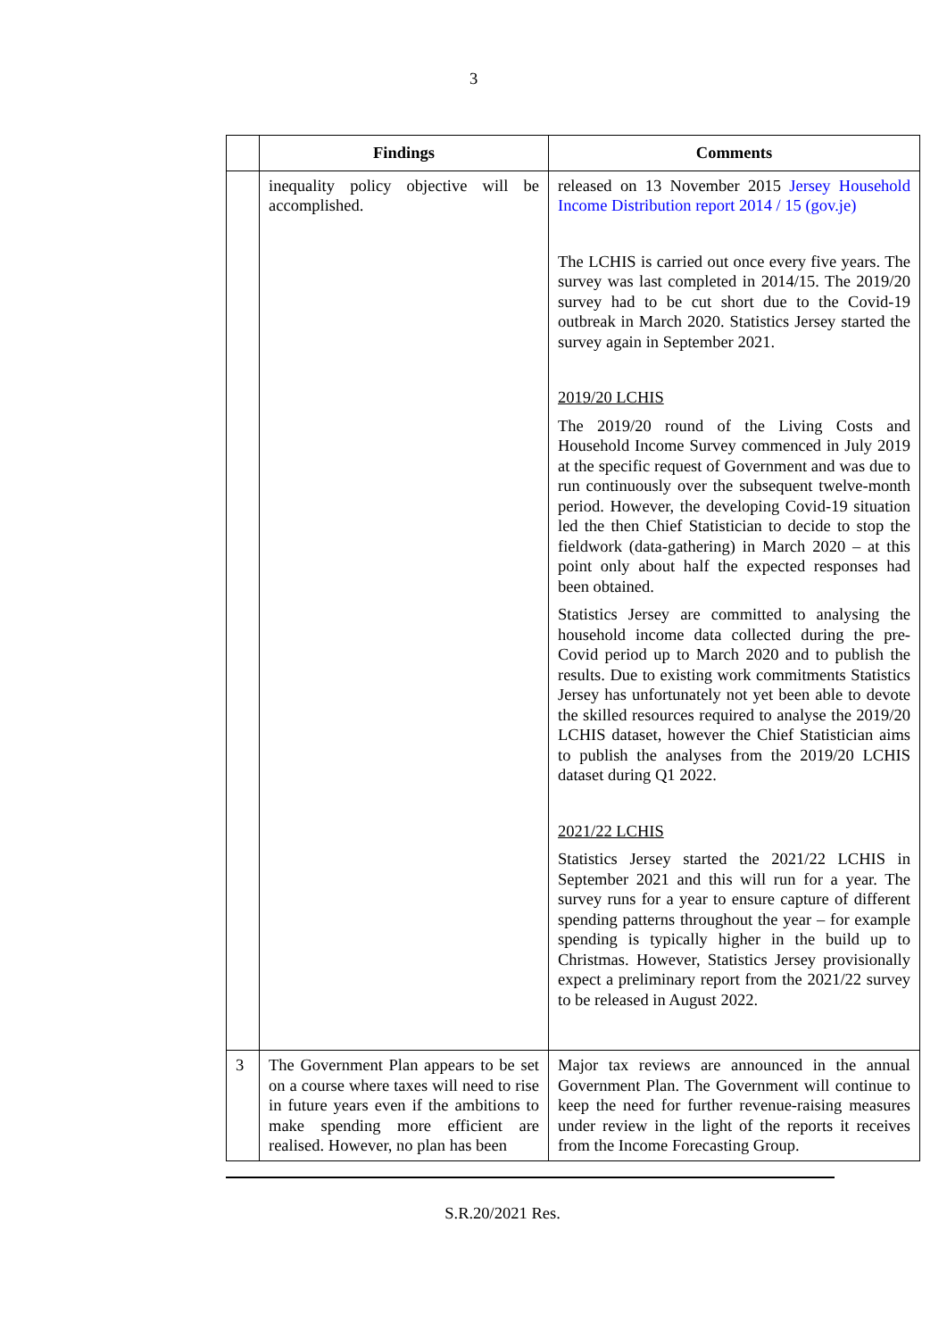3
| | Findings | Comments |
| --- | --- | --- |
| | inequality policy objective will be accomplished. | released on 13 November 2015 Jersey Household Income Distribution report 2014 / 15 (gov.je) The LCHIS is carried out once every five years. The survey was last completed in 2014/15. The 2019/20 survey had to be cut short due to the Covid-19 outbreak in March 2020. Statistics Jersey started the survey again in September 2021. 2019/20 LCHIS The 2019/20 round of the Living Costs and Household Income Survey commenced in July 2019 at the specific request of Government and was due to run continuously over the subsequent twelve-month period. However, the developing Covid-19 situation led the then Chief Statistician to decide to stop the fieldwork (data-gathering) in March 2020 – at this point only about half the expected responses had been obtained. Statistics Jersey are committed to analysing the household income data collected during the pre-Covid period up to March 2020 and to publish the results. Due to existing work commitments Statistics Jersey has unfortunately not yet been able to devote the skilled resources required to analyse the 2019/20 LCHIS dataset, however the Chief Statistician aims to publish the analyses from the 2019/20 LCHIS dataset during Q1 2022. 2021/22 LCHIS Statistics Jersey started the 2021/22 LCHIS in September 2021 and this will run for a year. The survey runs for a year to ensure capture of different spending patterns throughout the year – for example spending is typically higher in the build up to Christmas. However, Statistics Jersey provisionally expect a preliminary report from the 2021/22 survey to be released in August 2022. |
| 3 | The Government Plan appears to be set on a course where taxes will need to rise in future years even if the ambitions to make spending more efficient are realised. However, no plan has been | Major tax reviews are announced in the annual Government Plan. The Government will continue to keep the need for further revenue-raising measures under review in the light of the reports it receives from the Income Forecasting Group. |
S.R.20/2021 Res.